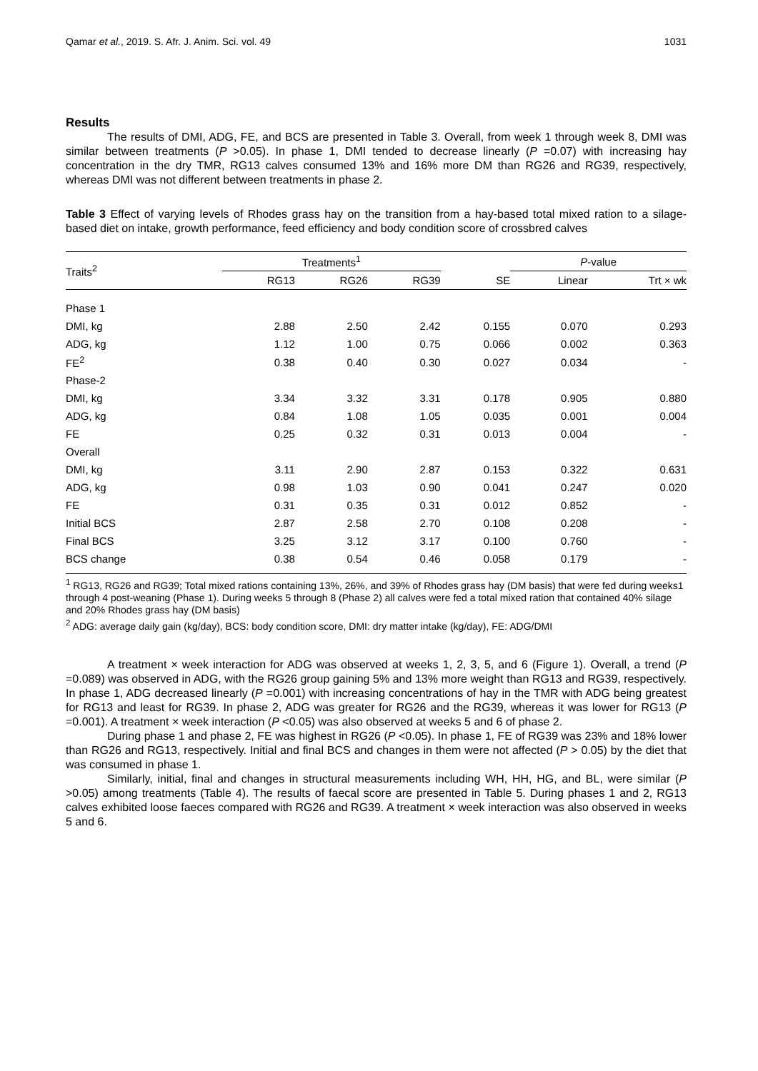Qamar et al., 2019. S. Afr. J. Anim. Sci. vol. 49 1031
Results
The results of DMI, ADG, FE, and BCS are presented in Table 3. Overall, from week 1 through week 8, DMI was similar between treatments (P >0.05). In phase 1, DMI tended to decrease linearly (P =0.07) with increasing hay concentration in the dry TMR, RG13 calves consumed 13% and 16% more DM than RG26 and RG39, respectively, whereas DMI was not different between treatments in phase 2.
Table 3 Effect of varying levels of Rhodes grass hay on the transition from a hay-based total mixed ration to a silage-based diet on intake, growth performance, feed efficiency and body condition score of crossbred calves
| Traits<sup>2</sup> | Treatments<sup>1</sup> | | | | P -value | |
| --- | --- | --- | --- | --- | --- | --- |
| | RG13 | RG26 | RG39 | SE | Linear | Trt × wk |
| Phase 1 | | | | | | |
| DMI, kg | 2.88 | 2.50 | 2.42 | 0.155 | 0.070 | 0.293 |
| ADG, kg | 1.12 | 1.00 | 0.75 | 0.066 | 0.002 | 0.363 |
| FE<sup>2</sup> | 0.38 | 0.40 | 0.30 | 0.027 | 0.034 | - |
| Phase-2 | | | | | | |
| DMI, kg | 3.34 | 3.32 | 3.31 | 0.178 | 0.905 | 0.880 |
| ADG, kg | 0.84 | 1.08 | 1.05 | 0.035 | 0.001 | 0.004 |
| FE | 0.25 | 0.32 | 0.31 | 0.013 | 0.004 | - |
| Overall | | | | | | |
| DMI, kg | 3.11 | 2.90 | 2.87 | 0.153 | 0.322 | 0.631 |
| ADG, kg | 0.98 | 1.03 | 0.90 | 0.041 | 0.247 | 0.020 |
| FE | 0.31 | 0.35 | 0.31 | 0.012 | 0.852 | - |
| Initial BCS | 2.87 | 2.58 | 2.70 | 0.108 | 0.208 | - |
| Final BCS | 3.25 | 3.12 | 3.17 | 0.100 | 0.760 | - |
| BCS change | 0.38 | 0.54 | 0.46 | 0.058 | 0.179 | - |
<sup>1</sup> RG13, RG26 and RG39; Total mixed rations containing 13%, 26%, and 39% of Rhodes grass hay (DM basis) that were fed during weeks1 through 4 post-weaning (Phase 1). During weeks 5 through 8 (Phase 2) all calves were fed a total mixed ration that contained 40% silage and 20% Rhodes grass hay (DM basis)
<sup>2</sup> ADG: average daily gain (kg/day), BCS: body condition score, DMI: dry matter intake (kg/day), FE: ADG/DMI
A treatment × week interaction for ADG was observed at weeks 1, 2, 3, 5, and 6 (Figure 1). Overall, a trend (P =0.089) was observed in ADG, with the RG26 group gaining 5% and 13% more weight than RG13 and RG39, respectively. In phase 1, ADG decreased linearly (P =0.001) with increasing concentrations of hay in the TMR with ADG being greatest for RG13 and least for RG39. In phase 2, ADG was greater for RG26 and the RG39, whereas it was lower for RG13 (P =0.001). A treatment × week interaction (P <0.05) was also observed at weeks 5 and 6 of phase 2.
During phase 1 and phase 2, FE was highest in RG26 (P <0.05). In phase 1, FE of RG39 was 23% and 18% lower than RG26 and RG13, respectively. Initial and final BCS and changes in them were not affected (P > 0.05) by the diet that was consumed in phase 1.
Similarly, initial, final and changes in structural measurements including WH, HH, HG, and BL, were similar (P >0.05) among treatments (Table 4). The results of faecal score are presented in Table 5. During phases 1 and 2, RG13 calves exhibited loose faeces compared with RG26 and RG39. A treatment × week interaction was also observed in weeks 5 and 6.